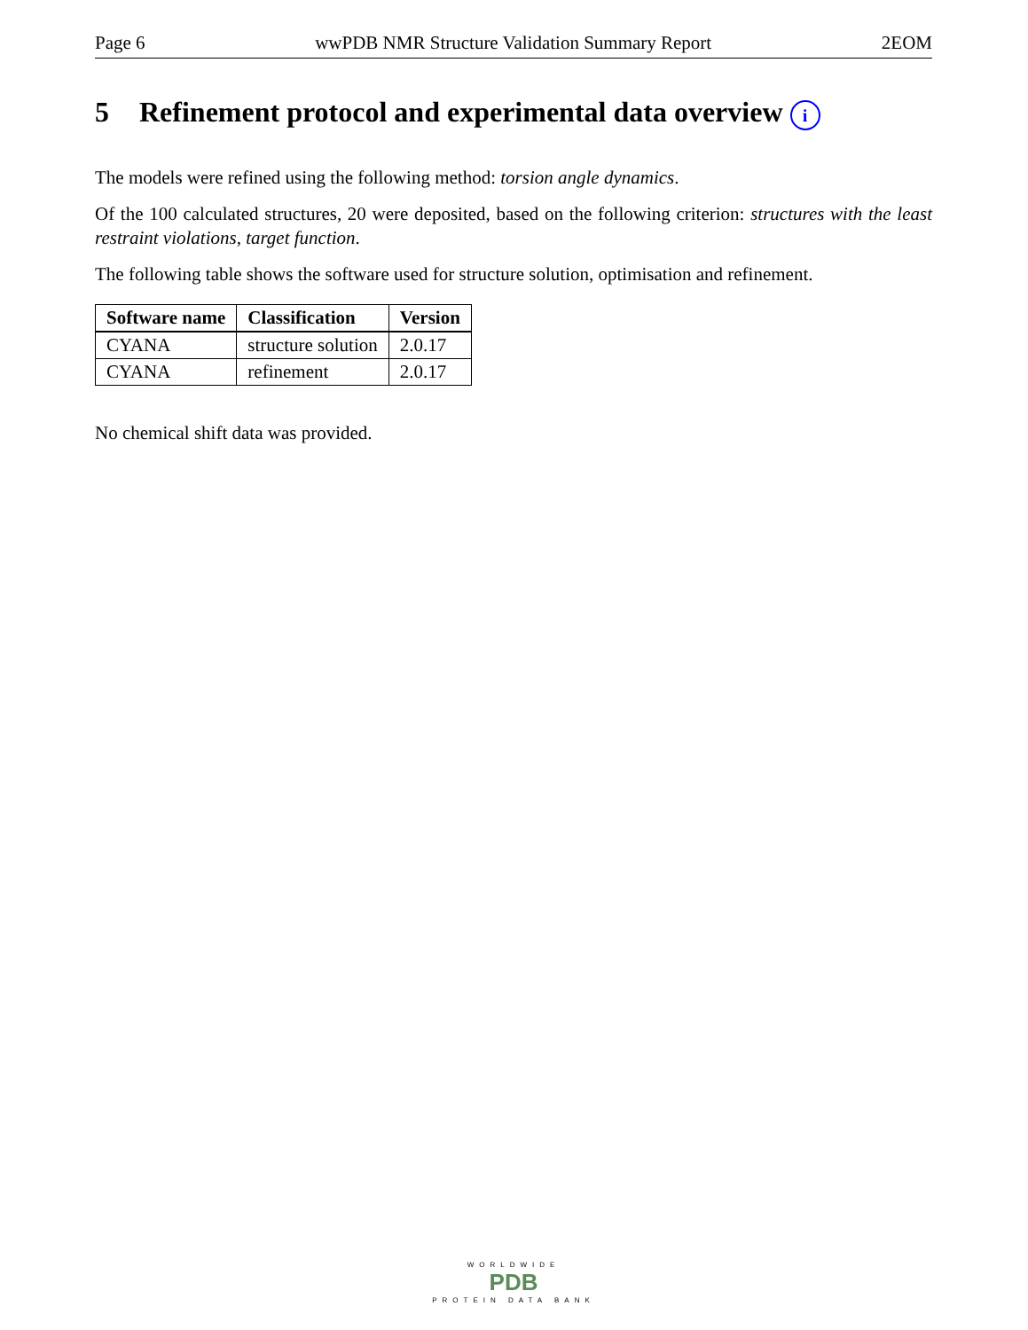Page 6 wwPDB NMR Structure Validation Summary Report 2EOM
5 Refinement protocol and experimental data overview i
The models were refined using the following method: torsion angle dynamics.
Of the 100 calculated structures, 20 were deposited, based on the following criterion: structures with the least restraint violations, target function.
The following table shows the software used for structure solution, optimisation and refinement.
| Software name | Classification | Version |
| --- | --- | --- |
| CYANA | structure solution | 2.0.17 |
| CYANA | refinement | 2.0.17 |
No chemical shift data was provided.
WORLDWIDE
PDB
PROTEIN DATA BANK